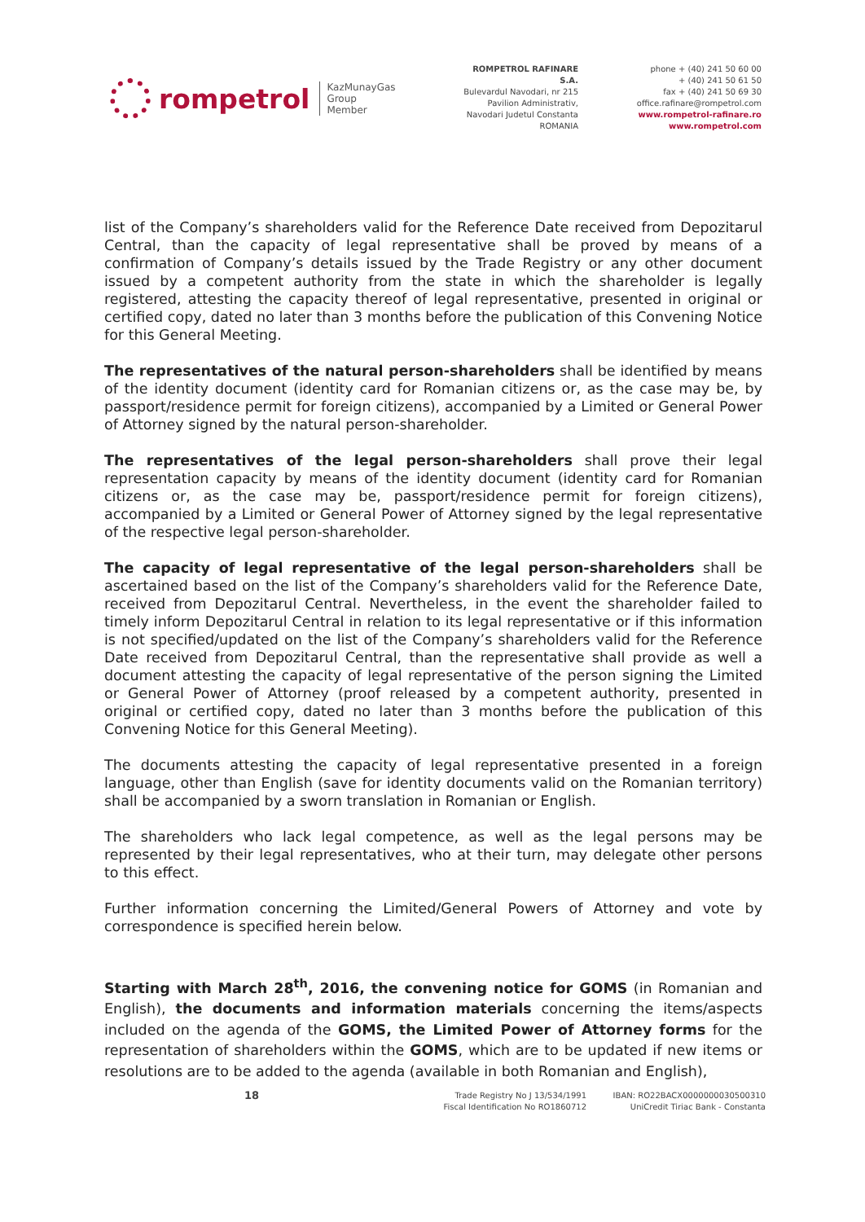rompetrol KazMunayGas
Group
Member
ROMPETROL RAFINARE S.A.
Bulevardul Navodari, nr 215
Pavilion Administrativ,
Navodari Judetul Constanta
ROMANIA
phone + (40) 241 50 60 00
+ (40) 241 50 61 50
fax + (40) 241 50 69 30
office.rafinare@rompetrol.com
www.rompetrol-rafinare.ro
www.rompetrol.com
list of the Company’s shareholders valid for the Reference Date received from Depozitarul Central, than the capacity of legal representative shall be proved by means of a confirmation of Company’s details issued by the Trade Registry or any other document issued by a competent authority from the state in which the shareholder is legally registered, attesting the capacity thereof of legal representative, presented in original or certified copy, dated no later than 3 months before the publication of this Convening Notice for this General Meeting.
The representatives of the natural person-shareholders shall be identified by means of the identity document (identity card for Romanian citizens or, as the case may be, by passport/residence permit for foreign citizens), accompanied by a Limited or General Power of Attorney signed by the natural person-shareholder.
The representatives of the legal person-shareholders shall prove their legal representation capacity by means of the identity document (identity card for Romanian citizens or, as the case may be, passport/residence permit for foreign citizens), accompanied by a Limited or General Power of Attorney signed by the legal representative of the respective legal person-shareholder.
The capacity of legal representative of the legal person-shareholders shall be ascertained based on the list of the Company’s shareholders valid for the Reference Date, received from Depozitarul Central. Nevertheless, in the event the shareholder failed to timely inform Depozitarul Central in relation to its legal representative or if this information is not specified/updated on the list of the Company’s shareholders valid for the Reference Date received from Depozitarul Central, than the representative shall provide as well a document attesting the capacity of legal representative of the person signing the Limited or General Power of Attorney (proof released by a competent authority, presented in original or certified copy, dated no later than 3 months before the publication of this Convening Notice for this General Meeting).
The documents attesting the capacity of legal representative presented in a foreign language, other than English (save for identity documents valid on the Romanian territory) shall be accompanied by a sworn translation in Romanian or English.
The shareholders who lack legal competence, as well as the legal persons may be represented by their legal representatives, who at their turn, may delegate other persons to this effect.
Further information concerning the Limited/General Powers of Attorney and vote by correspondence is specified herein below.
Starting with March 28<sup>th</sup>, 2016, the convening notice for GOMS (in Romanian and English), the documents and information materials concerning the items/aspects included on the agenda of the GOMS, the Limited Power of Attorney forms for the representation of shareholders within the GOMS, which are to be updated if new items or resolutions are to be added to the agenda (available in both Romanian and English),
18
Trade Registry No J 13/534/1991
Fiscal Identification No RO1860712
IBAN: RO22BACX0000000030500310
UniCredit Tiriac Bank - Constanta